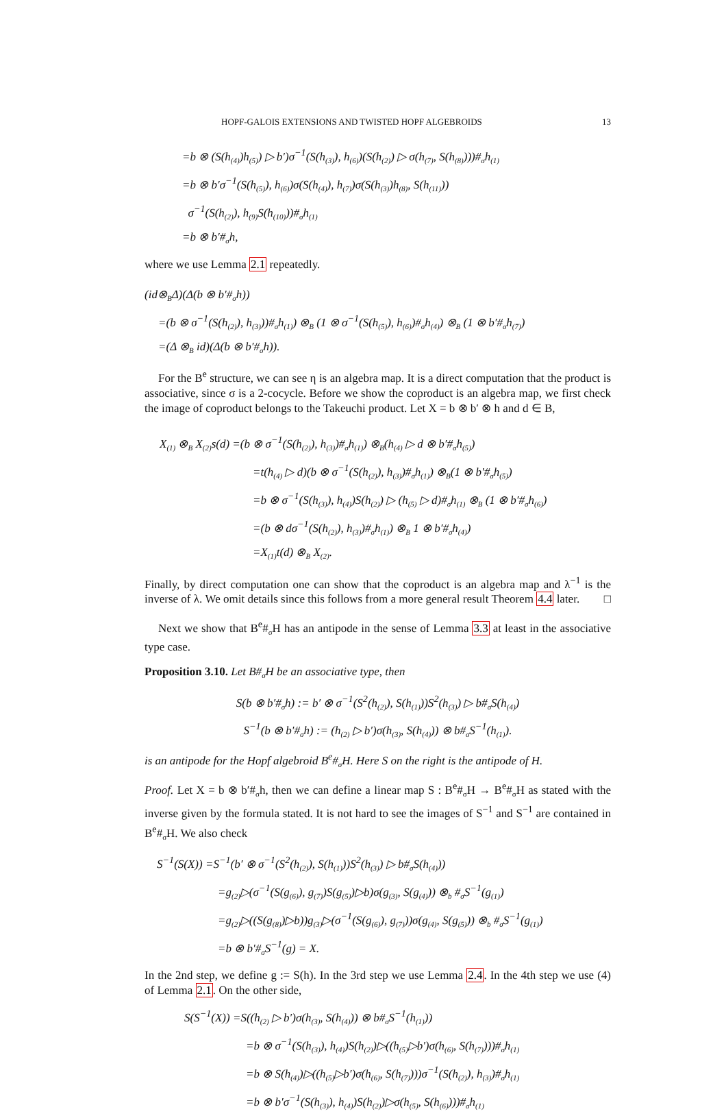HOPF-GALOIS EXTENSIONS AND TWISTED HOPF ALGEBROIDS 13
=b ⊗ (S(h<sub>(4)</sub>)h<sub>(5)</sub>) ▷ b′)σ<sup>−1</sup>(S(h<sub>(3)</sub>), h<sub>(6)</sub>)(S(h<sub>(2)</sub>) ▷ σ(h<sub>(7)</sub>, S(h<sub>(8)</sub>)))#<sub>σ</sub>h<sub>(1)</sub>
=b ⊗ b′σ<sup>−1</sup>(S(h<sub>(5)</sub>), h<sub>(6)</sub>)σ(S(h<sub>(4)</sub>), h<sub>(7)</sub>)σ(S(h<sub>(3)</sub>)h<sub>(8)</sub>, S(h<sub>(11)</sub>))
σ<sup>−1</sup>(S(h<sub>(2)</sub>), h<sub>(9)</sub>S(h<sub>(10)</sub>))#<sub>σ</sub>h<sub>(1)</sub>
=b ⊗ b′#<sub>σ</sub>h,
where we use Lemma 2.1 repeatedly.
(id⊗<sub>B</sub>Δ)(Δ(b ⊗ b′#<sub>σ</sub>h))
=(b ⊗ σ<sup>−1</sup>(S(h<sub>(2)</sub>), h<sub>(3)</sub>))#<sub>σ</sub>h<sub>(1)</sub>) ⊗<sub>B</sub> (1 ⊗ σ<sup>−1</sup>(S(h<sub>(5)</sub>), h<sub>(6)</sub>)#<sub>σ</sub>h<sub>(4)</sub>) ⊗<sub>B</sub> (1 ⊗ b′#<sub>σ</sub>h<sub>(7)</sub>)
=(Δ ⊗<sub>B</sub> id)(Δ(b ⊗ b′#<sub>σ</sub>h)).
For the B<sup>e</sup> structure, we can see η is an algebra map. It is a direct computation that the product is associative, since σ is a 2-cocycle. Before we show the coproduct is an algebra map, we first check the image of coproduct belongs to the Takeuchi product. Let X = b ⊗ b′ ⊗ h and d ∈ B,
X<sub>(1)</sub> ⊗<sub>B</sub> X<sub>(2)</sub>s(d) =(b ⊗ σ<sup>−1</sup>(S(h<sub>(2)</sub>), h<sub>(3)</sub>)#<sub>σ</sub>h<sub>(1)</sub>) ⊗<sub>B</sub>(h<sub>(4)</sub> ▷ d ⊗ b′#<sub>σ</sub>h<sub>(5)</sub>)
=t(h<sub>(4)</sub> ▷ d)(b ⊗ σ<sup>−1</sup>(S(h<sub>(2)</sub>), h<sub>(3)</sub>)#<sub>σ</sub>h<sub>(1)</sub>) ⊗<sub>B</sub>(1 ⊗ b′#<sub>σ</sub>h<sub>(5)</sub>)
=b ⊗ σ<sup>−1</sup>(S(h<sub>(3)</sub>), h<sub>(4)</sub>)S(h<sub>(2)</sub>) ▷ (h<sub>(5)</sub> ▷ d)#<sub>σ</sub>h<sub>(1)</sub> ⊗<sub>B</sub> (1 ⊗ b′#<sub>σ</sub>h<sub>(6)</sub>)
=(b ⊗ dσ<sup>−1</sup>(S(h<sub>(2)</sub>), h<sub>(3)</sub>)#<sub>σ</sub>h<sub>(1)</sub>) ⊗<sub>B</sub> 1 ⊗ b′#<sub>σ</sub>h<sub>(4)</sub>)
=X<sub>(1)</sub>t(d) ⊗<sub>B</sub> X<sub>(2)</sub>.
Finally, by direct computation one can show that the coproduct is an algebra map and λ<sup>−1</sup> is the inverse of λ. We omit details since this follows from a more general result Theorem 4.4 later. □
Next we show that B<sup>e</sup>#<sub>σ</sub>H has an antipode in the sense of Lemma 3.3 at least in the associative type case.
Proposition 3.10. Let B#<sub>σ</sub>H be an associative type, then
S(b ⊗ b′#<sub>σ</sub>h) := b′ ⊗ σ<sup>−1</sup>(S<sup>2</sup>(h<sub>(2)</sub>), S(h<sub>(1)</sub>))S<sup>2</sup>(h<sub>(3)</sub>) ▷ b#<sub>σ</sub>S(h<sub>(4)</sub>)
S<sup>−1</sup>(b ⊗ b′#<sub>σ</sub>h) := (h<sub>(2)</sub> ▷ b′)σ(h<sub>(3)</sub>, S(h<sub>(4)</sub>)) ⊗ b#<sub>σ</sub>S<sup>−1</sup>(h<sub>(1)</sub>).
is an antipode for the Hopf algebroid B<sup>e</sup>#<sub>σ</sub>H. Here S on the right is the antipode of H.
Proof. Let X = b ⊗ b′#<sub>σ</sub>h, then we can define a linear map S : B<sup>e</sup>#<sub>σ</sub>H → B<sup>e</sup>#<sub>σ</sub>H as stated with the inverse given by the formula stated. It is not hard to see the images of S<sup>−1</sup> and S<sup>−1</sup> are contained in B<sup>e</sup>#<sub>σ</sub>H. We also check
S<sup>−1</sup>(S(X)) =S<sup>−1</sup>(b′ ⊗ σ<sup>−1</sup>(S<sup>2</sup>(h<sub>(2)</sub>), S(h<sub>(1)</sub>))S<sup>2</sup>(h<sub>(3)</sub>) ▷ b#<sub>σ</sub>S(h<sub>(4)</sub>))
=g<sub>(2)</sub>▷(σ<sup>−1</sup>(S(g<sub>(6)</sub>), g<sub>(7)</sub>)S(g<sub>(5)</sub>)▷b)σ(g<sub>(3)</sub>, S(g<sub>(4)</sub>)) ⊗<sub>b</sub> #<sub>σ</sub>S<sup>−1</sup>(g<sub>(1)</sub>)
=g<sub>(2)</sub>▷((S(g<sub>(8)</sub>)▷b))g<sub>(3)</sub>▷(σ<sup>−1</sup>(S(g<sub>(6)</sub>), g<sub>(7)</sub>))σ(g<sub>(4)</sub>, S(g<sub>(5)</sub>)) ⊗<sub>b</sub> #<sub>σ</sub>S<sup>−1</sup>(g<sub>(1)</sub>)
=b ⊗ b′#<sub>σ</sub>S<sup>−1</sup>(g) = X.
In the 2nd step, we define g := S(h). In the 3rd step we use Lemma 2.4. In the 4th step we use (4) of Lemma 2.1. On the other side,
S(S<sup>−1</sup>(X)) =S((h<sub>(2)</sub> ▷ b′)σ(h<sub>(3)</sub>, S(h<sub>(4)</sub>)) ⊗ b#<sub>σ</sub>S<sup>−1</sup>(h<sub>(1)</sub>))
=b ⊗ σ<sup>−1</sup>(S(h<sub>(3)</sub>), h<sub>(4)</sub>)S(h<sub>(2)</sub>)▷((h<sub>(5)</sub>▷b′)σ(h<sub>(6)</sub>, S(h<sub>(7)</sub>)))#<sub>σ</sub>h<sub>(1)</sub>
=b ⊗ S(h<sub>(4)</sub>)▷((h<sub>(5)</sub>▷b′)σ(h<sub>(6)</sub>, S(h<sub>(7)</sub>)))σ<sup>−1</sup>(S(h<sub>(2)</sub>), h<sub>(3)</sub>)#<sub>σ</sub>h<sub>(1)</sub>
=b ⊗ b′σ<sup>−1</sup>(S(h<sub>(3)</sub>), h<sub>(4)</sub>)S(h<sub>(2)</sub>)▷σ(h<sub>(5)</sub>, S(h<sub>(6)</sub>)))#<sub>σ</sub>h<sub>(1)</sub>